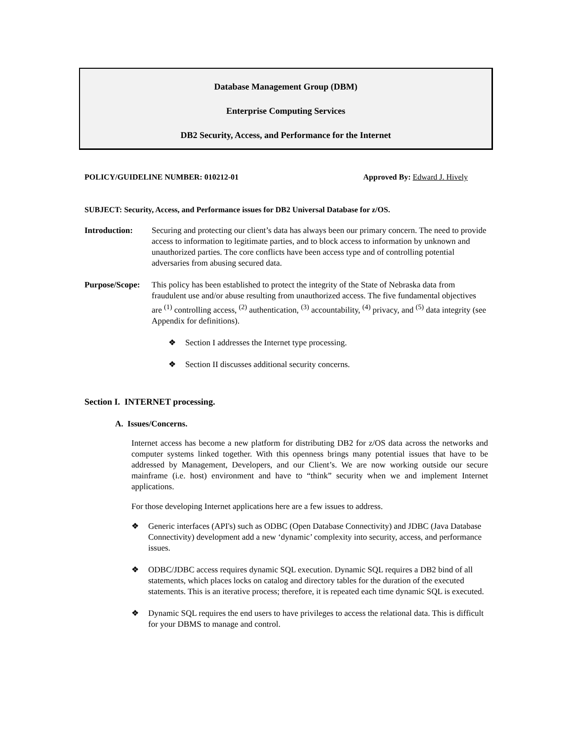Database Management Group (DBM)
Enterprise Computing Services
DB2 Security, Access, and Performance for the Internet
POLICY/GUIDELINE NUMBER: 010212-01 Approved By: Edward J. Hively
SUBJECT: Security, Access, and Performance issues for DB2 Universal Database for z/OS.
Introduction: Securing and protecting our client’s data has always been our primary concern. The need to provide access to information to legitimate parties, and to block access to information by unknown and unauthorized parties. The core conflicts have been access type and of controlling potential adversaries from abusing secured data.
Purpose/Scope:
This policy has been established to protect the integrity of the State of Nebraska data from fraudulent use and/or abuse resulting from unauthorized access. The five fundamental objectives are <sup>(1)</sup> controlling access, <sup>(2)</sup> authentication, <sup>(3)</sup> accountability, <sup>(4)</sup> privacy, and <sup>(5)</sup> data integrity (see Appendix for definitions).
Section I addresses the Internet type processing.
Section II discusses additional security concerns.
Section I. INTERNET processing.
A. Issues/Concerns.
Internet access has become a new platform for distributing DB2 for z/OS data across the networks and computer systems linked together. With this openness brings many potential issues that have to be addressed by Management, Developers, and our Client’s. We are now working outside our secure mainframe (i.e. host) environment and have to “think” security when we and implement Internet applications.
For those developing Internet applications here are a few issues to address.
Generic interfaces (API's) such as ODBC (Open Database Connectivity) and JDBC (Java Database Connectivity) development add a new ‘dynamic’ complexity into security, access, and performance issues.
ODBC/JDBC access requires dynamic SQL execution. Dynamic SQL requires a DB2 bind of all statements, which places locks on catalog and directory tables for the duration of the executed statements. This is an iterative process; therefore, it is repeated each time dynamic SQL is executed.
Dynamic SQL requires the end users to have privileges to access the relational data. This is difficult for your DBMS to manage and control.